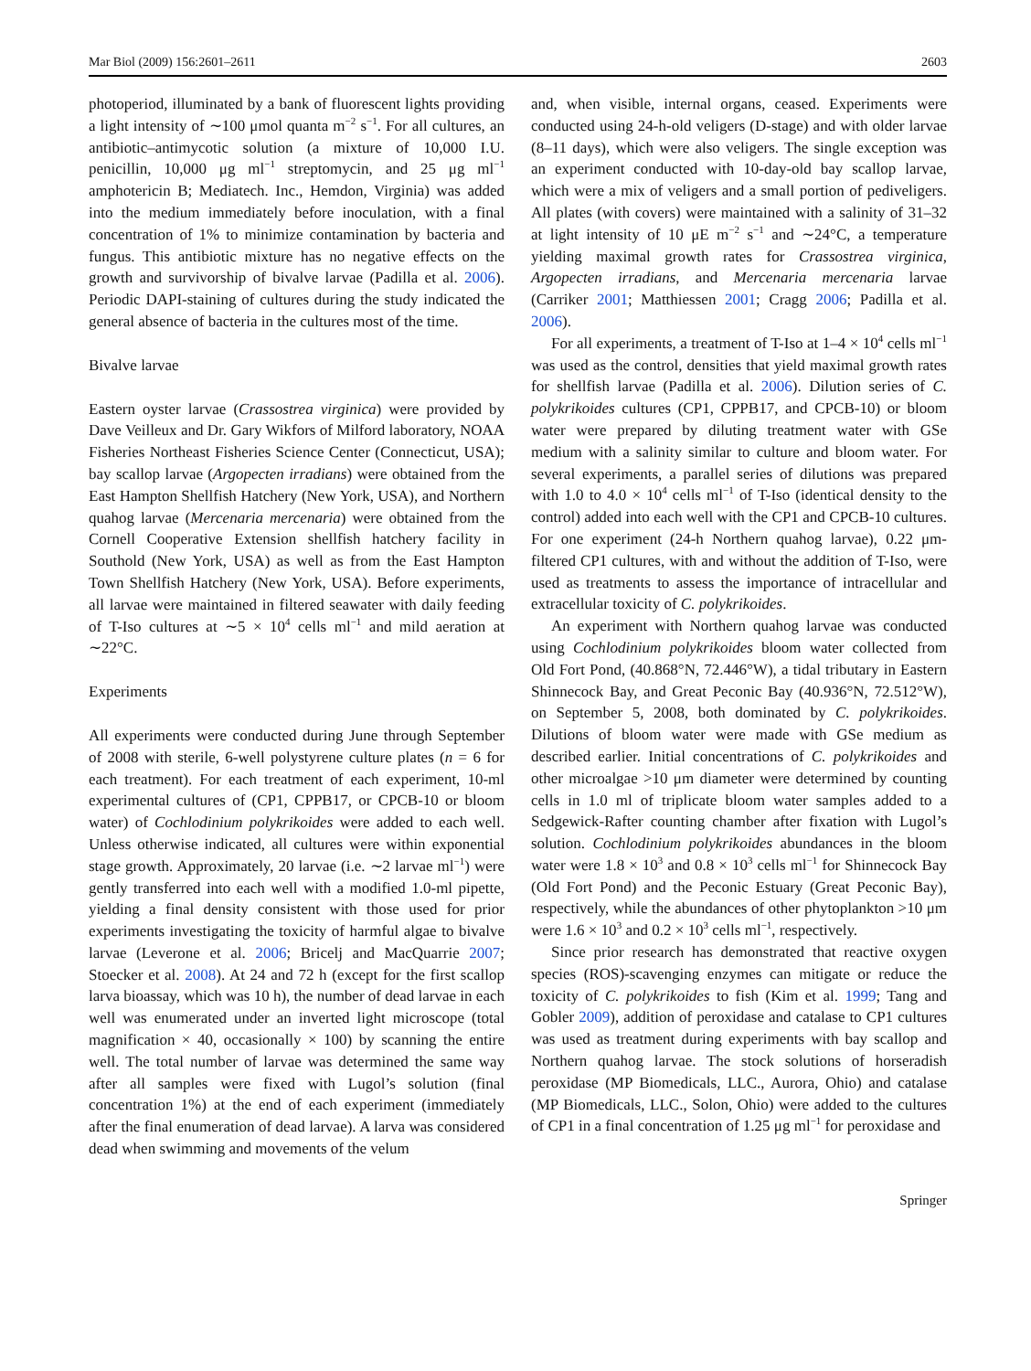Mar Biol (2009) 156:2601–2611 2603
photoperiod, illuminated by a bank of fluorescent lights providing a light intensity of ∼100 μmol quanta m<sup>−2</sup> s<sup>−1</sup>. For all cultures, an antibiotic–antimycotic solution (a mixture of 10,000 I.U. penicillin, 10,000 μg ml<sup>−1</sup> streptomycin, and 25 μg ml<sup>−1</sup> amphotericin B; Mediatech. Inc., Hemdon, Virginia) was added into the medium immediately before inoculation, with a final concentration of 1% to minimize contamination by bacteria and fungus. This antibiotic mixture has no negative effects on the growth and survivorship of bivalve larvae (Padilla et al. 2006). Periodic DAPI-staining of cultures during the study indicated the general absence of bacteria in the cultures most of the time.
Bivalve larvae
Eastern oyster larvae (Crassostrea virginica) were provided by Dave Veilleux and Dr. Gary Wikfors of Milford laboratory, NOAA Fisheries Northeast Fisheries Science Center (Connecticut, USA); bay scallop larvae (Argopecten irradians) were obtained from the East Hampton Shellfish Hatchery (New York, USA), and Northern quahog larvae (Mercenaria mercenaria) were obtained from the Cornell Cooperative Extension shellfish hatchery facility in Southold (New York, USA) as well as from the East Hampton Town Shellfish Hatchery (New York, USA). Before experiments, all larvae were maintained in filtered seawater with daily feeding of T-Iso cultures at ∼5 × 10<sup>4</sup> cells ml<sup>−1</sup> and mild aeration at ∼22°C.
Experiments
All experiments were conducted during June through September of 2008 with sterile, 6-well polystyrene culture plates (n = 6 for each treatment). For each treatment of each experiment, 10-ml experimental cultures of (CP1, CPPB17, or CPCB-10 or bloom water) of Cochlodinium polykrikoides were added to each well. Unless otherwise indicated, all cultures were within exponential stage growth. Approximately, 20 larvae (i.e. ∼2 larvae ml<sup>−1</sup>) were gently transferred into each well with a modified 1.0-ml pipette, yielding a final density consistent with those used for prior experiments investigating the toxicity of harmful algae to bivalve larvae (Leverone et al. 2006; Bricelj and MacQuarrie 2007; Stoecker et al. 2008). At 24 and 72 h (except for the first scallop larva bioassay, which was 10 h), the number of dead larvae in each well was enumerated under an inverted light microscope (total magnification × 40, occasionally × 100) by scanning the entire well. The total number of larvae was determined the same way after all samples were fixed with Lugol’s solution (final concentration 1%) at the end of each experiment (immediately after the final enumeration of dead larvae). A larva was considered dead when swimming and movements of the velum
and, when visible, internal organs, ceased. Experiments were conducted using 24-h-old veligers (D-stage) and with older larvae (8–11 days), which were also veligers. The single exception was an experiment conducted with 10-day-old bay scallop larvae, which were a mix of veligers and a small portion of pediveligers. All plates (with covers) were maintained with a salinity of 31–32 at light intensity of 10 μE m<sup>−2</sup> s<sup>−1</sup> and ∼24°C, a temperature yielding maximal growth rates for Crassostrea virginica, Argopecten irradians, and Mercenaria mercenaria larvae (Carriker 2001; Matthiessen 2001; Cragg 2006; Padilla et al. 2006).
For all experiments, a treatment of T-Iso at 1–4 × 10<sup>4</sup> cells ml<sup>−1</sup> was used as the control, densities that yield maximal growth rates for shellfish larvae (Padilla et al. 2006). Dilution series of C. polykrikoides cultures (CP1, CPPB17, and CPCB-10) or bloom water were prepared by diluting treatment water with GSe medium with a salinity similar to culture and bloom water. For several experiments, a parallel series of dilutions was prepared with 1.0 to 4.0 × 10<sup>4</sup> cells ml<sup>−1</sup> of T-Iso (identical density to the control) added into each well with the CP1 and CPCB-10 cultures. For one experiment (24-h Northern quahog larvae), 0.22 μm-filtered CP1 cultures, with and without the addition of T-Iso, were used as treatments to assess the importance of intracellular and extracellular toxicity of C. polykrikoides.
An experiment with Northern quahog larvae was conducted using Cochlodinium polykrikoides bloom water collected from Old Fort Pond, (40.868°N, 72.446°W), a tidal tributary in Eastern Shinnecock Bay, and Great Peconic Bay (40.936°N, 72.512°W), on September 5, 2008, both dominated by C. polykrikoides. Dilutions of bloom water were made with GSe medium as described earlier. Initial concentrations of C. polykrikoides and other microalgae >10 μm diameter were determined by counting cells in 1.0 ml of triplicate bloom water samples added to a Sedgewick-Rafter counting chamber after fixation with Lugol’s solution. Cochlodinium polykrikoides abundances in the bloom water were 1.8 × 10<sup>3</sup> and 0.8 × 10<sup>3</sup> cells ml<sup>−1</sup> for Shinnecock Bay (Old Fort Pond) and the Peconic Estuary (Great Peconic Bay), respectively, while the abundances of other phytoplankton >10 μm were 1.6 × 10<sup>3</sup> and 0.2 × 10<sup>3</sup> cells ml<sup>−1</sup>, respectively.
Since prior research has demonstrated that reactive oxygen species (ROS)-scavenging enzymes can mitigate or reduce the toxicity of C. polykrikoides to fish (Kim et al. 1999; Tang and Gobler 2009), addition of peroxidase and catalase to CP1 cultures was used as treatment during experiments with bay scallop and Northern quahog larvae. The stock solutions of horseradish peroxidase (MP Biomedicals, LLC., Aurora, Ohio) and catalase (MP Biomedicals, LLC., Solon, Ohio) were added to the cultures of CP1 in a final concentration of 1.25 μg ml<sup>−1</sup> for peroxidase and
Springer